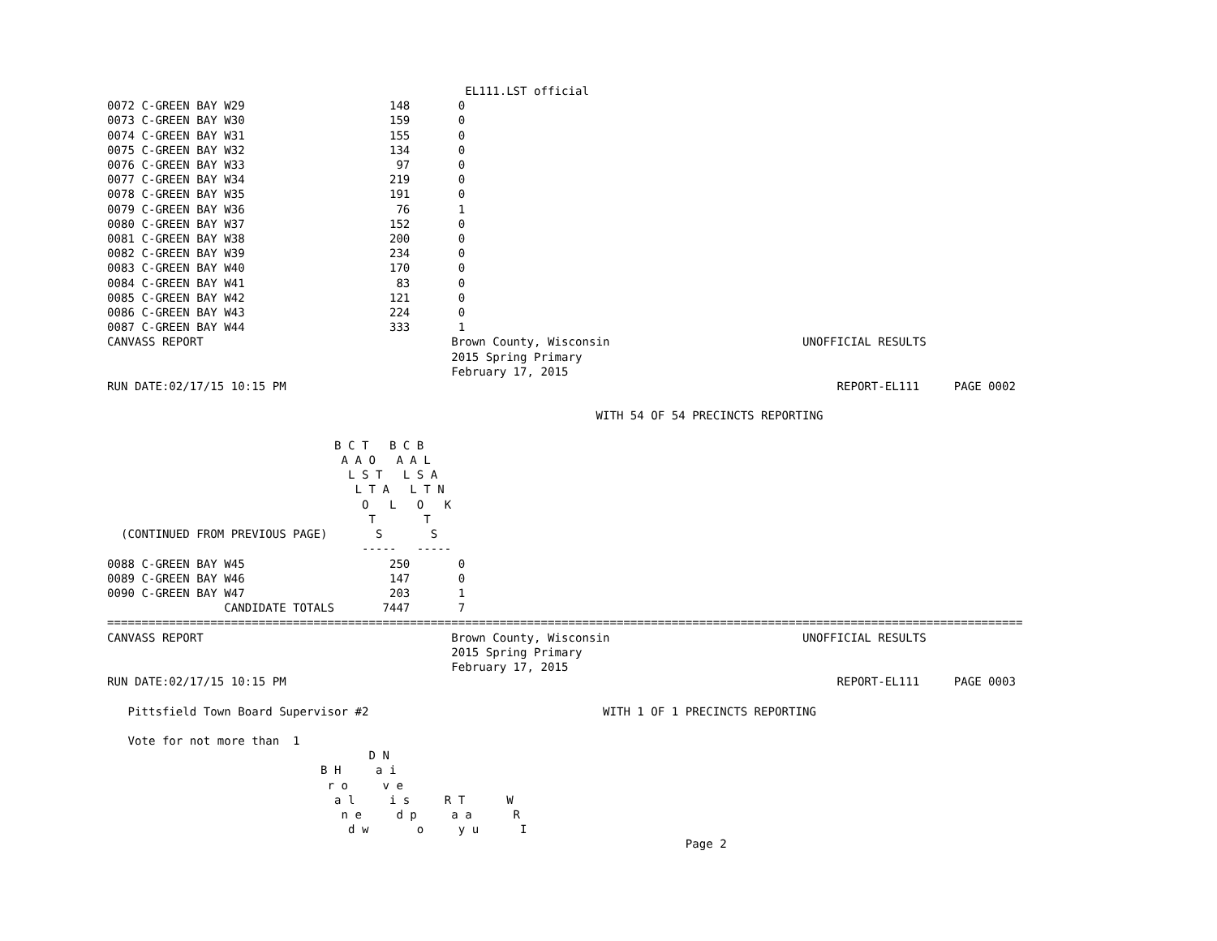EL111.LST official
0072 C-GREEN BAY W29                     148       0
0073 C-GREEN BAY W30                     159       0
0074 C-GREEN BAY W31                     155       0
0075 C-GREEN BAY W32                     134       0
0076 C-GREEN BAY W33                      97       0
0077 C-GREEN BAY W34                     219       0
0078 C-GREEN BAY W35                     191       0
0079 C-GREEN BAY W36                      76       1
0080 C-GREEN BAY W37                     152       0
0081 C-GREEN BAY W38                     200       0
0082 C-GREEN BAY W39                     234       0
0083 C-GREEN BAY W40                     170       0
0084 C-GREEN BAY W41                      83       0
0085 C-GREEN BAY W42                     121       0
0086 C-GREEN BAY W43                     224       0
0087 C-GREEN BAY W44                     333       1
CANVASS REPORT                                    Brown County, Wisconsin                            UNOFFICIAL RESULTS
                                                  2015 Spring Primary
                                                  February 17, 2015
RUN DATE:02/17/15 10:15 PM                                                                                REPORT-EL111     PAGE 0002

                                                                       WITH 54 OF 54 PRECINCTS REPORTING

                                 B C T   B C B
                                  A A O   A A L
                                   L S T   L S A
                                    L T A   L T N
                                     O   L   O   K
                                      T       T
  (CONTINUED FROM PREVIOUS PAGE)       S       S
                                     -----   -----
0088 C-GREEN BAY W45                     250       0
0089 C-GREEN BAY W46                     147       0
0090 C-GREEN BAY W47                     203       1
                 CANDIDATE TOTALS       7447       7
=====================================================================================================================================
CANVASS REPORT                                    Brown County, Wisconsin                            UNOFFICIAL RESULTS
                                                  2015 Spring Primary
                                                  February 17, 2015
RUN DATE:02/17/15 10:15 PM                                                                                REPORT-EL111     PAGE 0003

   Pittsfield Town Board Supervisor #2                                  WITH 1 OF 1 PRECINCTS REPORTING

   Vote for not more than  1
                                      D N
                               B H     a i
                                r o     v e
                                 a l     i s     R T      W
                                  n e     d p     a a      R
                                   d w       o     y u      I
                                                                                    Page 2